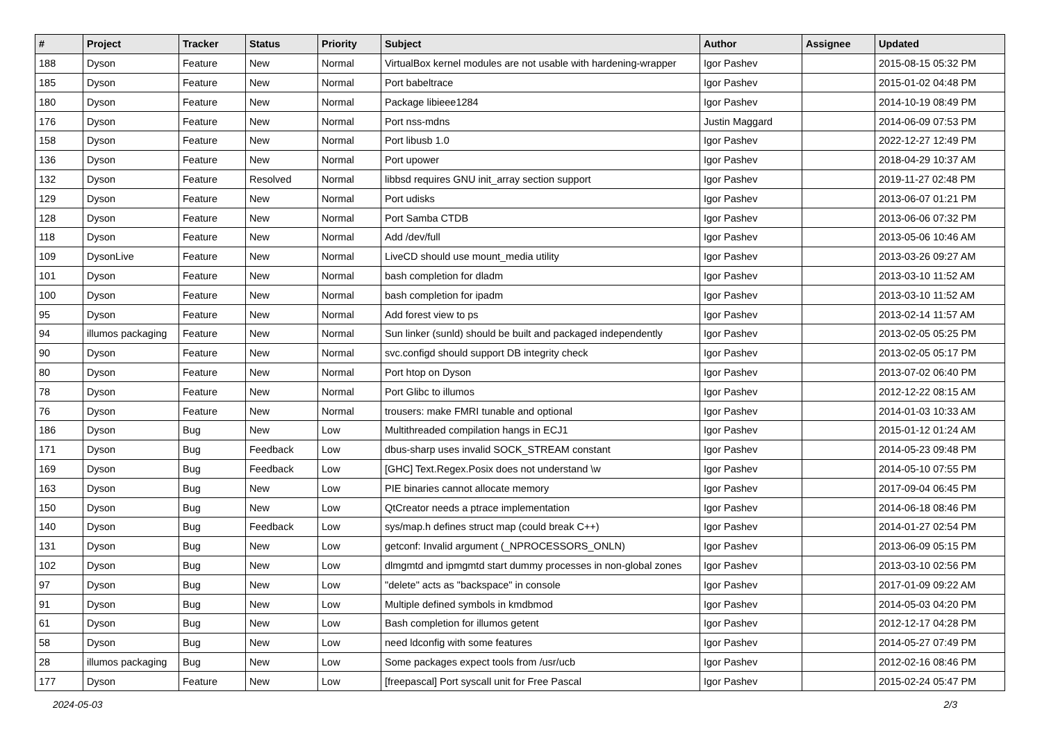| # | Project | Tracker | Status | Priority | Subject | Author | Assignee | Updated |
| --- | --- | --- | --- | --- | --- | --- | --- | --- |
| 188 | Dyson | Feature | New | Normal | VirtualBox kernel modules are not usable with hardening-wrapper | Igor Pashev | | 2015-08-15 05:32 PM |
| 185 | Dyson | Feature | New | Normal | Port babeltrace | Igor Pashev | | 2015-01-02 04:48 PM |
| 180 | Dyson | Feature | New | Normal | Package libieee1284 | Igor Pashev | | 2014-10-19 08:49 PM |
| 176 | Dyson | Feature | New | Normal | Port nss-mdns | Justin Maggard | | 2014-06-09 07:53 PM |
| 158 | Dyson | Feature | New | Normal | Port libusb 1.0 | Igor Pashev | | 2022-12-27 12:49 PM |
| 136 | Dyson | Feature | New | Normal | Port upower | Igor Pashev | | 2018-04-29 10:37 AM |
| 132 | Dyson | Feature | Resolved | Normal | libbsd requires GNU init_array section support | Igor Pashev | | 2019-11-27 02:48 PM |
| 129 | Dyson | Feature | New | Normal | Port udisks | Igor Pashev | | 2013-06-07 01:21 PM |
| 128 | Dyson | Feature | New | Normal | Port Samba CTDB | Igor Pashev | | 2013-06-06 07:32 PM |
| 118 | Dyson | Feature | New | Normal | Add /dev/full | Igor Pashev | | 2013-05-06 10:46 AM |
| 109 | DysonLive | Feature | New | Normal | LiveCD should use mount_media utility | Igor Pashev | | 2013-03-26 09:27 AM |
| 101 | Dyson | Feature | New | Normal | bash completion for dladm | Igor Pashev | | 2013-03-10 11:52 AM |
| 100 | Dyson | Feature | New | Normal | bash completion for ipadm | Igor Pashev | | 2013-03-10 11:52 AM |
| 95 | Dyson | Feature | New | Normal | Add forest view to ps | Igor Pashev | | 2013-02-14 11:57 AM |
| 94 | illumos packaging | Feature | New | Normal | Sun linker (sunld) should be built and packaged independently | Igor Pashev | | 2013-02-05 05:25 PM |
| 90 | Dyson | Feature | New | Normal | svc.configd should support DB integrity check | Igor Pashev | | 2013-02-05 05:17 PM |
| 80 | Dyson | Feature | New | Normal | Port htop on Dyson | Igor Pashev | | 2013-07-02 06:40 PM |
| 78 | Dyson | Feature | New | Normal | Port Glibc to illumos | Igor Pashev | | 2012-12-22 08:15 AM |
| 76 | Dyson | Feature | New | Normal | trousers: make FMRI tunable and optional | Igor Pashev | | 2014-01-03 10:33 AM |
| 186 | Dyson | Bug | New | Low | Multithreaded compilation hangs in ECJ1 | Igor Pashev | | 2015-01-12 01:24 AM |
| 171 | Dyson | Bug | Feedback | Low | dbus-sharp uses invalid SOCK_STREAM constant | Igor Pashev | | 2014-05-23 09:48 PM |
| 169 | Dyson | Bug | Feedback | Low | [GHC] Text.Regex.Posix does not understand \w | Igor Pashev | | 2014-05-10 07:55 PM |
| 163 | Dyson | Bug | New | Low | PIE binaries cannot allocate memory | Igor Pashev | | 2017-09-04 06:45 PM |
| 150 | Dyson | Bug | New | Low | QtCreator needs a ptrace implementation | Igor Pashev | | 2014-06-18 08:46 PM |
| 140 | Dyson | Bug | Feedback | Low | sys/map.h defines struct map (could break C++) | Igor Pashev | | 2014-01-27 02:54 PM |
| 131 | Dyson | Bug | New | Low | getconf: Invalid argument (_NPROCESSORS_ONLN) | Igor Pashev | | 2013-06-09 05:15 PM |
| 102 | Dyson | Bug | New | Low | dlmgmtd and ipmgmtd start dummy processes in non-global zones | Igor Pashev | | 2013-03-10 02:56 PM |
| 97 | Dyson | Bug | New | Low | "delete" acts as "backspace" in console | Igor Pashev | | 2017-01-09 09:22 AM |
| 91 | Dyson | Bug | New | Low | Multiple defined symbols in kmdbmod | Igor Pashev | | 2014-05-03 04:20 PM |
| 61 | Dyson | Bug | New | Low | Bash completion for illumos getent | Igor Pashev | | 2012-12-17 04:28 PM |
| 58 | Dyson | Bug | New | Low | need ldconfig with some features | Igor Pashev | | 2014-05-27 07:49 PM |
| 28 | illumos packaging | Bug | New | Low | Some packages expect tools from /usr/ucb | Igor Pashev | | 2012-02-16 08:46 PM |
| 177 | Dyson | Feature | New | Low | [freepascal] Port syscall unit for Free Pascal | Igor Pashev | | 2015-02-24 05:47 PM |
2024-05-03 2/3